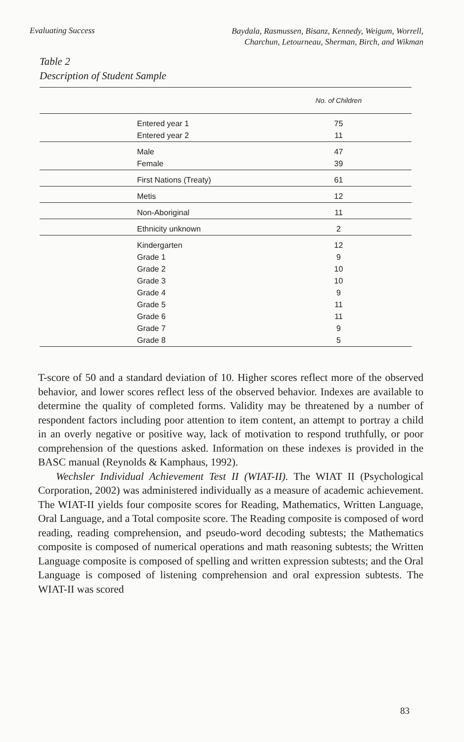Evaluating Success
Baydala, Rasmussen, Bisanz, Kennedy, Weigum, Worrell,
Charchun, Letourneau, Sherman, Birch, and Wikman
Table 2
Description of Student Sample
| | | No. of Children |
| --- | --- | --- |
| | Entered year 1 | 75 |
| | Entered year 2 | 11 |
| | Male | 47 |
| | Female | 39 |
| | First Nations (Treaty) | 61 |
| | Metis | 12 |
| | Non-Aboriginal | 11 |
| | Ethnicity unknown | 2 |
| | Kindergarten | 12 |
| | Grade 1 | 9 |
| | Grade 2 | 10 |
| | Grade 3 | 10 |
| | Grade 4 | 9 |
| | Grade 5 | 11 |
| | Grade 6 | 11 |
| | Grade 7 | 9 |
| | Grade 8 | 5 |
T-score of 50 and a standard deviation of 10. Higher scores reflect more of the observed behavior, and lower scores reflect less of the observed behavior. Indexes are available to determine the quality of completed forms. Validity may be threatened by a number of respondent factors including poor attention to item content, an attempt to portray a child in an overly negative or positive way, lack of motivation to respond truthfully, or poor comprehension of the questions asked. Information on these indexes is provided in the BASC manual (Reynolds & Kamphaus, 1992).
Wechsler Individual Achievement Test II (WIAT-II). The WIAT II (Psychological Corporation, 2002) was administered individually as a measure of academic achievement. The WIAT-II yields four composite scores for Reading, Mathematics, Written Language, Oral Language, and a Total composite score. The Reading composite is composed of word reading, reading comprehension, and pseudo-word decoding subtests; the Mathematics composite is composed of numerical operations and math reasoning subtests; the Written Language composite is composed of spelling and written expression subtests; and the Oral Language is composed of listening comprehension and oral expression subtests. The WIAT-II was scored
83